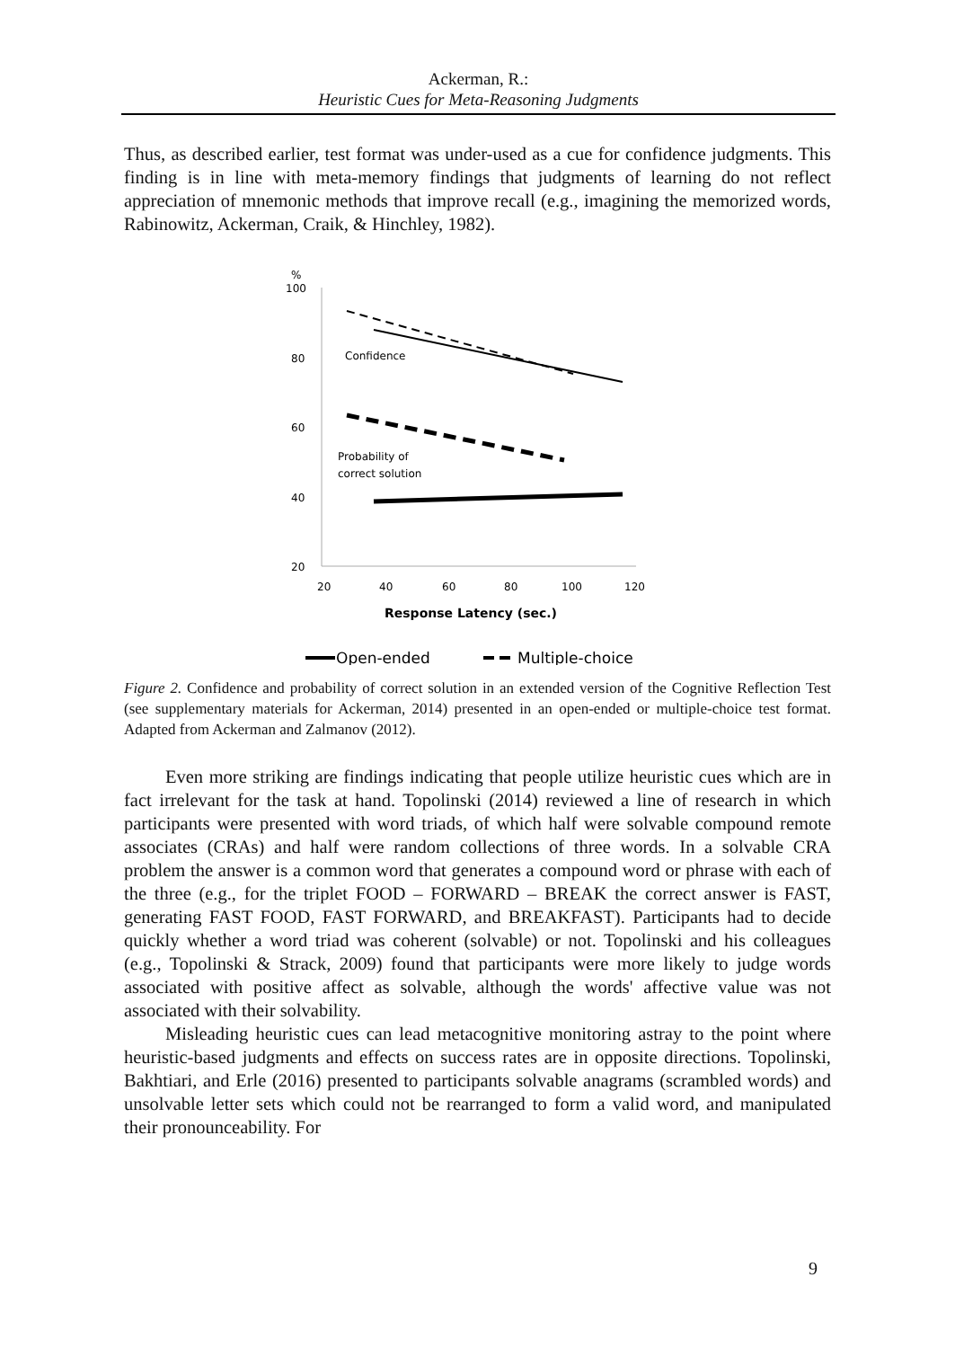Ackerman, R.:
Heuristic Cues for Meta-Reasoning Judgments
Thus, as described earlier, test format was under-used as a cue for confidence judgments. This finding is in line with meta-memory findings that judgments of learning do not reflect appreciation of mnemonic methods that improve recall (e.g., imagining the memorized words, Rabinowitz, Ackerman, Craik, & Hinchley, 1982).
%
100
80
60
40
20
20
40
60
80
100
120
Response Latency (sec.)
Confidence
Probability of
correct solution
Open-ended
Multiple-choice
Figure 2. Confidence and probability of correct solution in an extended version of the Cognitive Reflection Test (see supplementary materials for Ackerman, 2014) presented in an open-ended or multiple-choice test format. Adapted from Ackerman and Zalmanov (2012).
Even more striking are findings indicating that people utilize heuristic cues which are in fact irrelevant for the task at hand. Topolinski (2014) reviewed a line of research in which participants were presented with word triads, of which half were solvable compound remote associates (CRAs) and half were random collections of three words. In a solvable CRA problem the answer is a common word that generates a compound word or phrase with each of the three (e.g., for the triplet FOOD – FORWARD – BREAK the correct answer is FAST, generating FAST FOOD, FAST FORWARD, and BREAKFAST). Participants had to decide quickly whether a word triad was coherent (solvable) or not. Topolinski and his colleagues (e.g., Topolinski & Strack, 2009) found that participants were more likely to judge words associated with positive affect as solvable, although the words' affective value was not associated with their solvability.
Misleading heuristic cues can lead metacognitive monitoring astray to the point where heuristic-based judgments and effects on success rates are in opposite directions. Topolinski, Bakhtiari, and Erle (2016) presented to participants solvable anagrams (scrambled words) and unsolvable letter sets which could not be rearranged to form a valid word, and manipulated their pronounceability. For
9